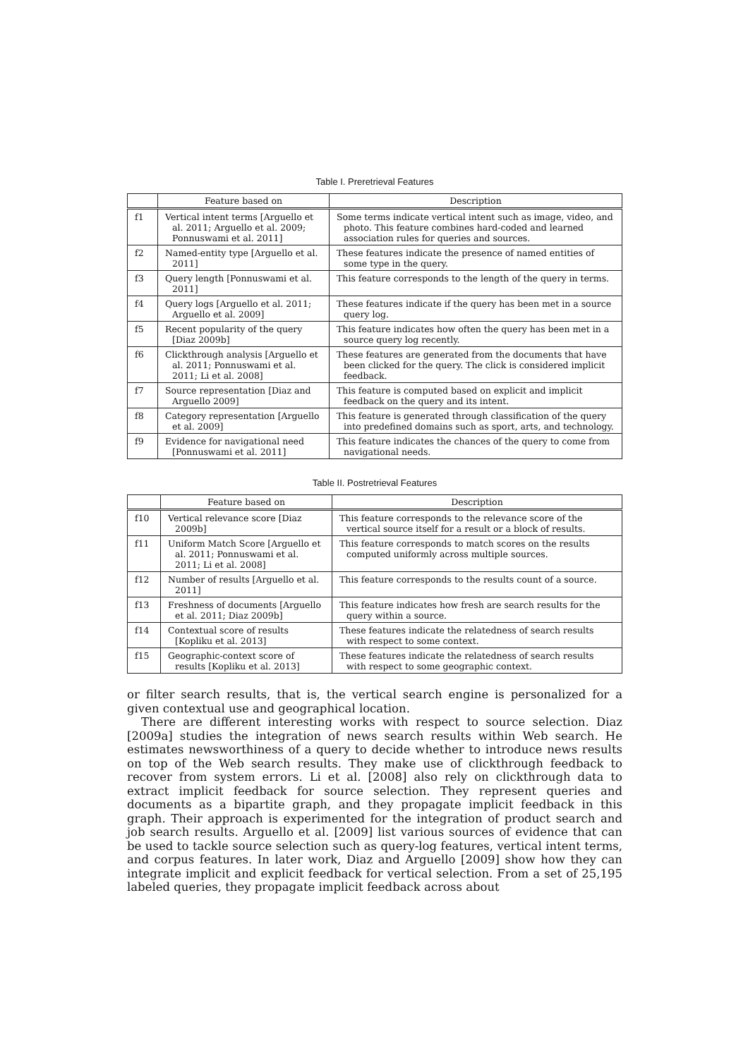Table I. Preretrieval Features
| | Feature based on | Description |
| --- | --- | --- |
| f1 | Vertical intent terms [Arguello et al. 2011; Arguello et al. 2009; Ponnuswami et al. 2011] | Some terms indicate vertical intent such as image, video, and photo. This feature combines hard-coded and learned association rules for queries and sources. |
| f2 | Named-entity type [Arguello et al. 2011] | These features indicate the presence of named entities of some type in the query. |
| f3 | Query length [Ponnuswami et al. 2011] | This feature corresponds to the length of the query in terms. |
| f4 | Query logs [Arguello et al. 2011; Arguello et al. 2009] | These features indicate if the query has been met in a source query log. |
| f5 | Recent popularity of the query [Diaz 2009b] | This feature indicates how often the query has been met in a source query log recently. |
| f6 | Clickthrough analysis [Arguello et al. 2011; Ponnuswami et al. 2011; Li et al. 2008] | These features are generated from the documents that have been clicked for the query. The click is considered implicit feedback. |
| f7 | Source representation [Diaz and Arguello 2009] | This feature is computed based on explicit and implicit feedback on the query and its intent. |
| f8 | Category representation [Arguello et al. 2009] | This feature is generated through classification of the query into predefined domains such as sport, arts, and technology. |
| f9 | Evidence for navigational need [Ponnuswami et al. 2011] | This feature indicates the chances of the query to come from navigational needs. |
Table II. Postretrieval Features
| | Feature based on | Description |
| --- | --- | --- |
| f10 | Vertical relevance score [Diaz 2009b] | This feature corresponds to the relevance score of the vertical source itself for a result or a block of results. |
| f11 | Uniform Match Score [Arguello et al. 2011; Ponnuswami et al. 2011; Li et al. 2008] | This feature corresponds to match scores on the results computed uniformly across multiple sources. |
| f12 | Number of results [Arguello et al. 2011] | This feature corresponds to the results count of a source. |
| f13 | Freshness of documents [Arguello et al. 2011; Diaz 2009b] | This feature indicates how fresh are search results for the query within a source. |
| f14 | Contextual score of results [Kopliku et al. 2013] | These features indicate the relatedness of search results with respect to some context. |
| f15 | Geographic-context score of results [Kopliku et al. 2013] | These features indicate the relatedness of search results with respect to some geographic context. |
or filter search results, that is, the vertical search engine is personalized for a given contextual use and geographical location.
There are different interesting works with respect to source selection. Diaz [2009a] studies the integration of news search results within Web search. He estimates newsworthiness of a query to decide whether to introduce news results on top of the Web search results. They make use of clickthrough feedback to recover from system errors. Li et al. [2008] also rely on clickthrough data to extract implicit feedback for source selection. They represent queries and documents as a bipartite graph, and they propagate implicit feedback in this graph. Their approach is experimented for the integration of product search and job search results. Arguello et al. [2009] list various sources of evidence that can be used to tackle source selection such as query-log features, vertical intent terms, and corpus features. In later work, Diaz and Arguello [2009] show how they can integrate implicit and explicit feedback for vertical selection. From a set of 25,195 labeled queries, they propagate implicit feedback across about